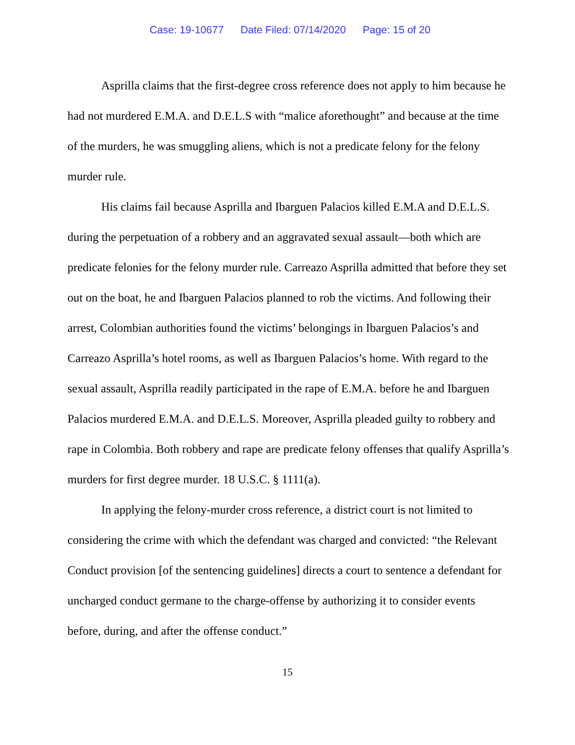Case: 19-10677 Date Filed: 07/14/2020 Page: 15 of 20
Asprilla claims that the first-degree cross reference does not apply to him because he had not murdered E.M.A. and D.E.L.S with “malice aforethought” and because at the time of the murders, he was smuggling aliens, which is not a predicate felony for the felony murder rule.
His claims fail because Asprilla and Ibarguen Palacios killed E.M.A and D.E.L.S. during the perpetuation of a robbery and an aggravated sexual assault—both which are predicate felonies for the felony murder rule. Carreazo Asprilla admitted that before they set out on the boat, he and Ibarguen Palacios planned to rob the victims. And following their arrest, Colombian authorities found the victims’ belongings in Ibarguen Palacios’s and Carreazo Asprilla’s hotel rooms, as well as Ibarguen Palacios’s home. With regard to the sexual assault, Asprilla readily participated in the rape of E.M.A. before he and Ibarguen Palacios murdered E.M.A. and D.E.L.S. Moreover, Asprilla pleaded guilty to robbery and rape in Colombia. Both robbery and rape are predicate felony offenses that qualify Asprilla’s murders for first degree murder. 18 U.S.C. § 1111(a).
In applying the felony-murder cross reference, a district court is not limited to considering the crime with which the defendant was charged and convicted: “the Relevant Conduct provision [of the sentencing guidelines] directs a court to sentence a defendant for uncharged conduct germane to the charge-offense by authorizing it to consider events before, during, and after the offense conduct.”
15